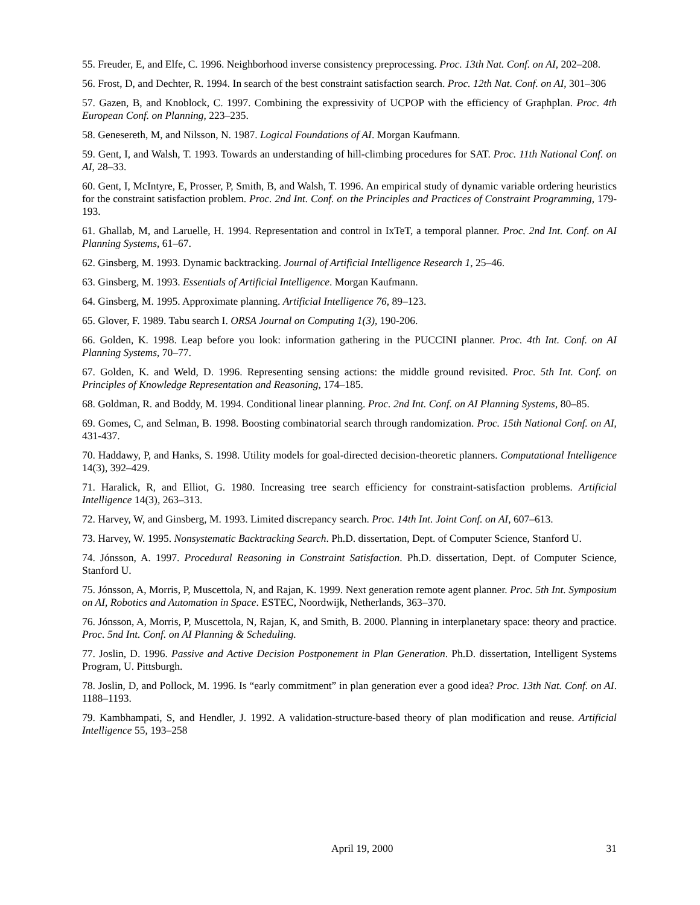55. Freuder, E, and Elfe, C. 1996. Neighborhood inverse consistency preprocessing. Proc. 13th Nat. Conf. on AI, 202–208.
56. Frost, D, and Dechter, R. 1994. In search of the best constraint satisfaction search. Proc. 12th Nat. Conf. on AI, 301–306
57. Gazen, B, and Knoblock, C. 1997. Combining the expressivity of UCPOP with the efficiency of Graphplan. Proc. 4th European Conf. on Planning, 223–235.
58. Genesereth, M, and Nilsson, N. 1987. Logical Foundations of AI. Morgan Kaufmann.
59. Gent, I, and Walsh, T. 1993. Towards an understanding of hill-climbing procedures for SAT. Proc. 11th National Conf. on AI, 28–33.
60. Gent, I, McIntyre, E, Prosser, P, Smith, B, and Walsh, T. 1996. An empirical study of dynamic variable ordering heuristics for the constraint satisfaction problem. Proc. 2nd Int. Conf. on the Principles and Practices of Constraint Programming, 179-193.
61. Ghallab, M, and Laruelle, H. 1994. Representation and control in IxTeT, a temporal planner. Proc. 2nd Int. Conf. on AI Planning Systems, 61–67.
62. Ginsberg, M. 1993. Dynamic backtracking. Journal of Artificial Intelligence Research 1, 25–46.
63. Ginsberg, M. 1993. Essentials of Artificial Intelligence. Morgan Kaufmann.
64. Ginsberg, M. 1995. Approximate planning. Artificial Intelligence 76, 89–123.
65. Glover, F. 1989. Tabu search I. ORSA Journal on Computing 1(3), 190-206.
66. Golden, K. 1998. Leap before you look: information gathering in the PUCCINI planner. Proc. 4th Int. Conf. on AI Planning Systems, 70–77.
67. Golden, K. and Weld, D. 1996. Representing sensing actions: the middle ground revisited. Proc. 5th Int. Conf. on Principles of Knowledge Representation and Reasoning, 174–185.
68. Goldman, R. and Boddy, M. 1994. Conditional linear planning. Proc. 2nd Int. Conf. on AI Planning Systems, 80–85.
69. Gomes, C, and Selman, B. 1998. Boosting combinatorial search through randomization. Proc. 15th National Conf. on AI, 431-437.
70. Haddawy, P, and Hanks, S. 1998. Utility models for goal-directed decision-theoretic planners. Computational Intelligence 14(3), 392–429.
71. Haralick, R, and Elliot, G. 1980. Increasing tree search efficiency for constraint-satisfaction problems. Artificial Intelligence 14(3), 263–313.
72. Harvey, W, and Ginsberg, M. 1993. Limited discrepancy search. Proc. 14th Int. Joint Conf. on AI, 607–613.
73. Harvey, W. 1995. Nonsystematic Backtracking Search. Ph.D. dissertation, Dept. of Computer Science, Stanford U.
74. Jónsson, A. 1997. Procedural Reasoning in Constraint Satisfaction. Ph.D. dissertation, Dept. of Computer Science, Stanford U.
75. Jónsson, A, Morris, P, Muscettola, N, and Rajan, K. 1999. Next generation remote agent planner. Proc. 5th Int. Symposium on AI, Robotics and Automation in Space. ESTEC, Noordwijk, Netherlands, 363–370.
76. Jónsson, A, Morris, P, Muscettola, N, Rajan, K, and Smith, B. 2000. Planning in interplanetary space: theory and practice. Proc. 5nd Int. Conf. on AI Planning & Scheduling.
77. Joslin, D. 1996. Passive and Active Decision Postponement in Plan Generation. Ph.D. dissertation, Intelligent Systems Program, U. Pittsburgh.
78. Joslin, D, and Pollock, M. 1996. Is “early commitment” in plan generation ever a good idea? Proc. 13th Nat. Conf. on AI. 1188–1193.
79. Kambhampati, S, and Hendler, J. 1992. A validation-structure-based theory of plan modification and reuse. Artificial Intelligence 55, 193–258
April 19, 2000 31